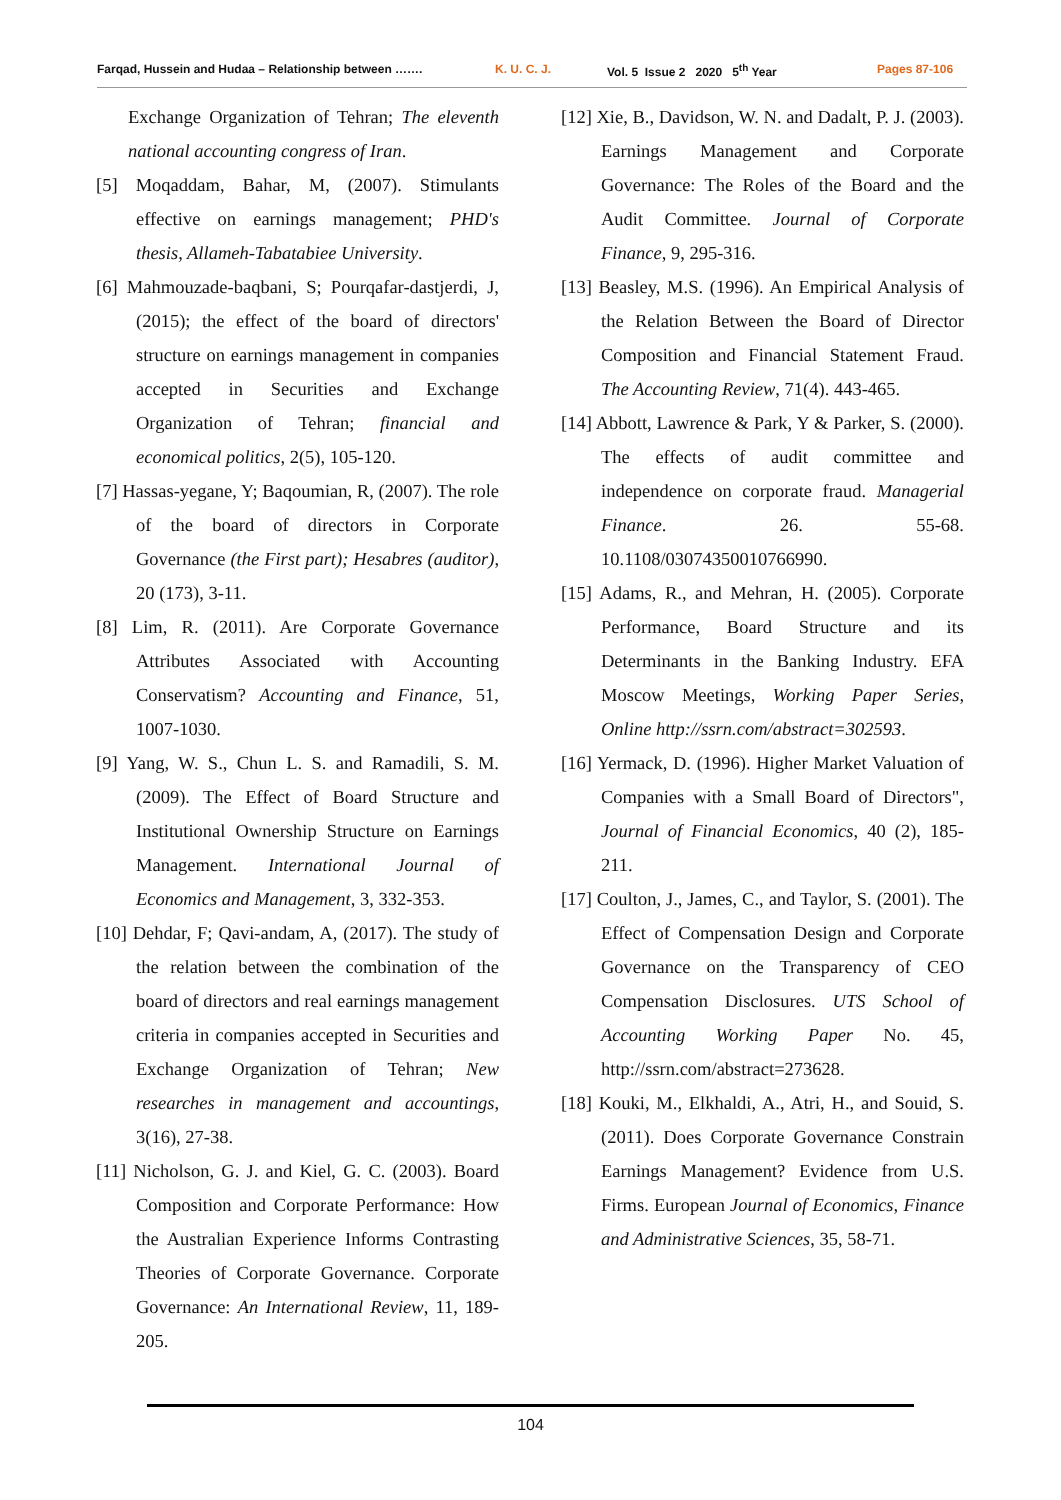Farqad, Hussein and Hudaa – Relationship between ……. K. U. C. J. Vol. 5 Issue 2 2020 5<sup>th</sup> Year Pages 87-106
Exchange Organization of Tehran; The eleventh national accounting congress of Iran.
[5] Moqaddam, Bahar, M, (2007). Stimulants effective on earnings management; PHD's thesis, Allameh-Tabatabiee University.
[6] Mahmouzade-baqbani, S; Pourqafar-dastjerdi, J, (2015); the effect of the board of directors' structure on earnings management in companies accepted in Securities and Exchange Organization of Tehran; financial and economical politics, 2(5), 105-120.
[7] Hassas-yegane, Y; Baqoumian, R, (2007). The role of the board of directors in Corporate Governance (the First part); Hesabres (auditor), 20 (173), 3-11.
[8] Lim, R. (2011). Are Corporate Governance Attributes Associated with Accounting Conservatism? Accounting and Finance, 51, 1007-1030.
[9] Yang, W. S., Chun L. S. and Ramadili, S. M. (2009). The Effect of Board Structure and Institutional Ownership Structure on Earnings Management. International Journal of Economics and Management, 3, 332-353.
[10] Dehdar, F; Qavi-andam, A, (2017). The study of the relation between the combination of the board of directors and real earnings management criteria in companies accepted in Securities and Exchange Organization of Tehran; New researches in management and accountings, 3(16), 27-38.
[11] Nicholson, G. J. and Kiel, G. C. (2003). Board Composition and Corporate Performance: How the Australian Experience Informs Contrasting Theories of Corporate Governance. Corporate Governance: An International Review, 11, 189-205.
[12] Xie, B., Davidson, W. N. and Dadalt, P. J. (2003). Earnings Management and Corporate Governance: The Roles of the Board and the Audit Committee. Journal of Corporate Finance, 9, 295-316.
[13] Beasley, M.S. (1996). An Empirical Analysis of the Relation Between the Board of Director Composition and Financial Statement Fraud. The Accounting Review, 71(4). 443-465.
[14] Abbott, Lawrence & Park, Y & Parker, S. (2000). The effects of audit committee and independence on corporate fraud. Managerial Finance. 26. 55-68. 10.1108/03074350010766990.
[15] Adams, R., and Mehran, H. (2005). Corporate Performance, Board Structure and its Determinants in the Banking Industry. EFA Moscow Meetings, Working Paper Series, Online http://ssrn.com/abstract=302593.
[16] Yermack, D. (1996). Higher Market Valuation of Companies with a Small Board of Directors", Journal of Financial Economics, 40 (2), 185-211.
[17] Coulton, J., James, C., and Taylor, S. (2001). The Effect of Compensation Design and Corporate Governance on the Transparency of CEO Compensation Disclosures. UTS School of Accounting Working Paper No. 45, http://ssrn.com/abstract=273628.
[18] Kouki, M., Elkhaldi, A., Atri, H., and Souid, S. (2011). Does Corporate Governance Constrain Earnings Management? Evidence from U.S. Firms. European Journal of Economics, Finance and Administrative Sciences, 35, 58-71.
104